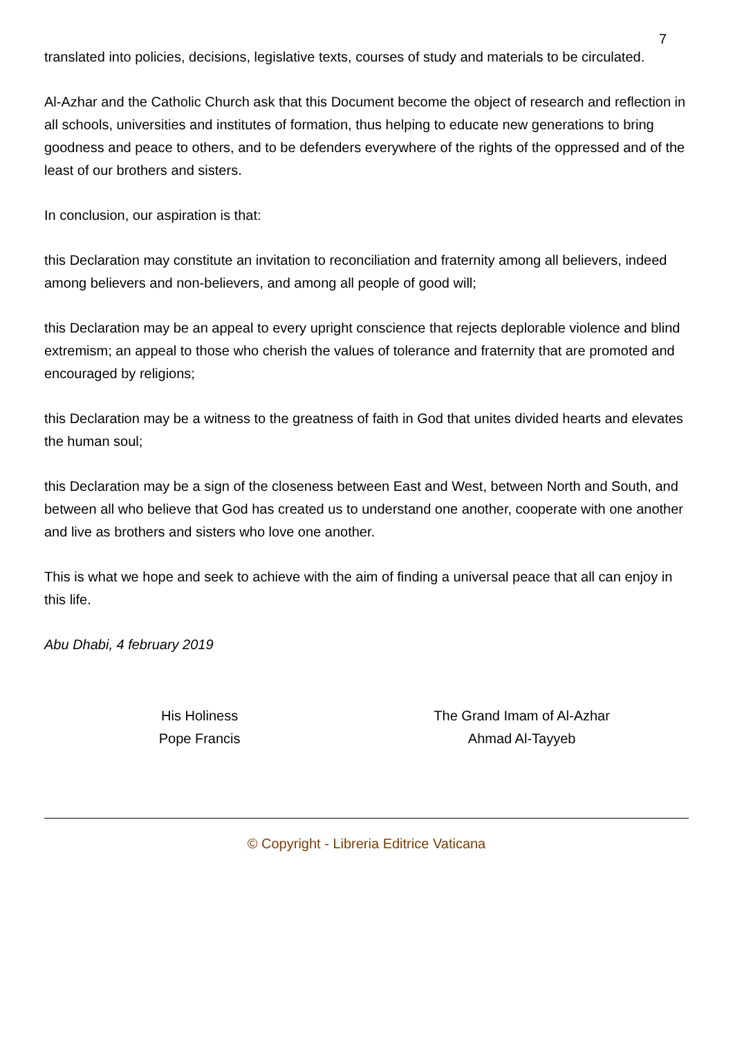7
translated into policies, decisions, legislative texts, courses of study and materials to be circulated.
Al-Azhar and the Catholic Church ask that this Document become the object of research and reflection in all schools, universities and institutes of formation, thus helping to educate new generations to bring goodness and peace to others, and to be defenders everywhere of the rights of the oppressed and of the least of our brothers and sisters.
In conclusion, our aspiration is that:
this Declaration may constitute an invitation to reconciliation and fraternity among all believers, indeed among believers and non-believers, and among all people of good will;
this Declaration may be an appeal to every upright conscience that rejects deplorable violence and blind extremism; an appeal to those who cherish the values of tolerance and fraternity that are promoted and encouraged by religions;
this Declaration may be a witness to the greatness of faith in God that unites divided hearts and elevates the human soul;
this Declaration may be a sign of the closeness between East and West, between North and South, and between all who believe that God has created us to understand one another, cooperate with one another and live as brothers and sisters who love one another.
This is what we hope and seek to achieve with the aim of finding a universal peace that all can enjoy in this life.
Abu Dhabi, 4 february 2019
His Holiness
Pope Francis
The Grand Imam of Al-Azhar
Ahmad Al-Tayyeb
© Copyright - Libreria Editrice Vaticana